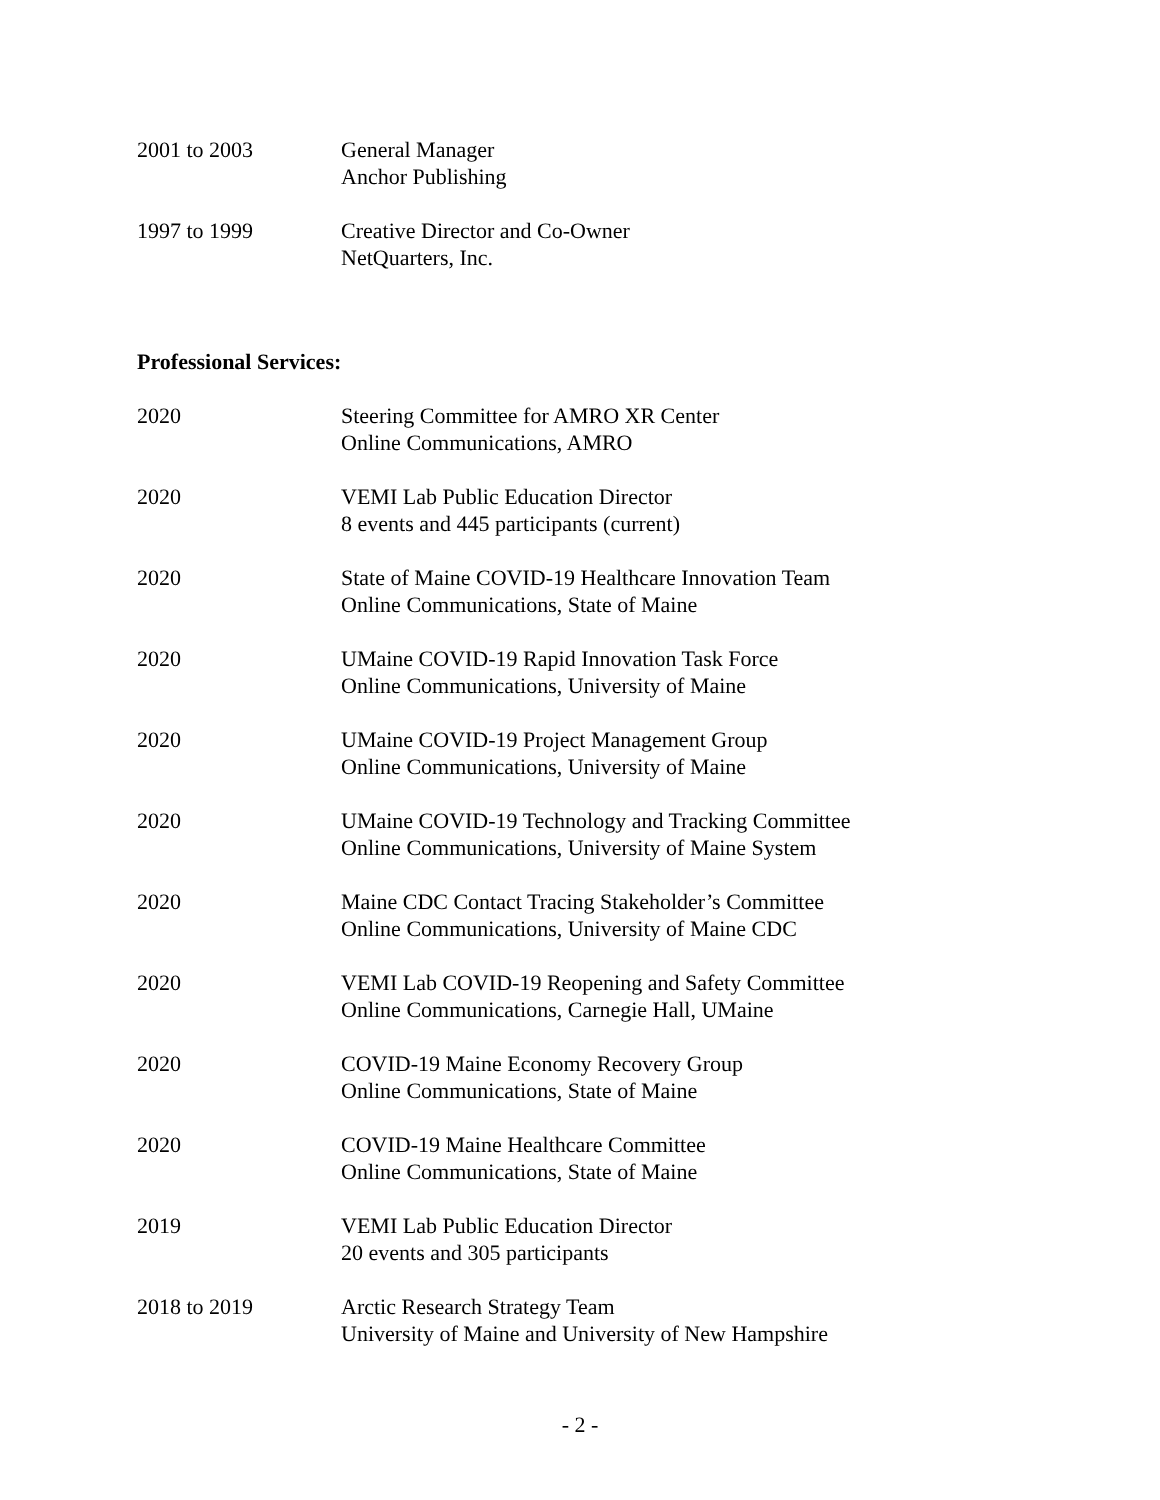2001 to 2003 General Manager
Anchor Publishing
1997 to 1999 Creative Director and Co-Owner
NetQuarters, Inc.
Professional Services:
2020 Steering Committee for AMRO XR Center
Online Communications, AMRO
2020 VEMI Lab Public Education Director
8 events and 445 participants (current)
2020 State of Maine COVID-19 Healthcare Innovation Team
Online Communications, State of Maine
2020 UMaine COVID-19 Rapid Innovation Task Force
Online Communications, University of Maine
2020 UMaine COVID-19 Project Management Group
Online Communications, University of Maine
2020 UMaine COVID-19 Technology and Tracking Committee
Online Communications, University of Maine System
2020 Maine CDC Contact Tracing Stakeholder’s Committee
Online Communications, University of Maine CDC
2020 VEMI Lab COVID-19 Reopening and Safety Committee
Online Communications, Carnegie Hall, UMaine
2020 COVID-19 Maine Economy Recovery Group
Online Communications, State of Maine
2020 COVID-19 Maine Healthcare Committee
Online Communications, State of Maine
2019 VEMI Lab Public Education Director
20 events and 305 participants
2018 to 2019 Arctic Research Strategy Team
University of Maine and University of New Hampshire
- 2 -